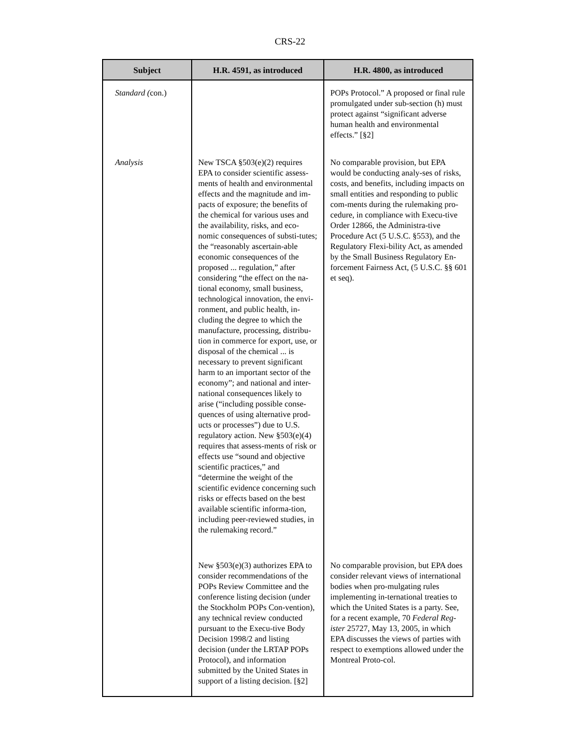CRS-22
| Subject | H.R. 4591, as introduced | H.R. 4800, as introduced |
| --- | --- | --- |
| Standard ( con.) | | POPs Protocol.” A proposed or final rule promulgated under sub-section (h) must protect against “significant adverse human health and environmental effects.” [§2] |
| Analysis | New TSCA §503(e)(2) requires EPA to consider scientific assess-ments of health and environmental effects and the magnitude and im-pacts of exposure; the benefits of the chemical for various uses and the availability, risks, and eco-nomic consequences of substi-tutes; the “reasonably ascertain-able economic consequences of the proposed ... regulation,” after considering “the effect on the na-tional economy, small business, technological innovation, the envi-ronment, and public health, in-cluding the degree to which the manufacture, processing, distribu-tion in commerce for export, use, or disposal of the chemical ... is necessary to prevent significant harm to an important sector of the economy”; and national and inter-national consequences likely to arise (“including possible conse-quences of using alternative prod-ucts or processes”) due to U.S. regulatory action. New §503(e)(4) requires that assess-ments of risk or effects use “sound and objective scientific practices,” and “determine the weight of the scientific evidence concerning such risks or effects based on the best available scientific informa-tion, including peer-reviewed studies, in the rulemaking record.” | No comparable provision, but EPA would be conducting analy-ses of risks, costs, and benefits, including impacts on small entities and responding to public com-ments during the rulemaking pro-cedure, in compliance with Execu-tive Order 12866, the Administra-tive Procedure Act (5 U.S.C. §553), and the Regulatory Flexi-bility Act, as amended by the Small Business Regulatory En-forcement Fairness Act, (5 U.S.C. §§ 601 et seq). |
| | New §503(e)(3) authorizes EPA to consider recommendations of the POPs Review Committee and the conference listing decision (under the Stockholm POPs Con-vention), any technical review conducted pursuant to the Execu-tive Body Decision 1998/2 and listing decision (under the LRTAP POPs Protocol), and information submitted by the United States in support of a listing decision. [§2] | No comparable provision, but EPA does consider relevant views of international bodies when pro-mulgating rules implementing in-ternational treaties to which the United States is a party. See, for a recent example, 70 Federal Reg-ister 25727, May 13, 2005, in which EPA discusses the views of parties with respect to exemptions allowed under the Montreal Proto-col. |